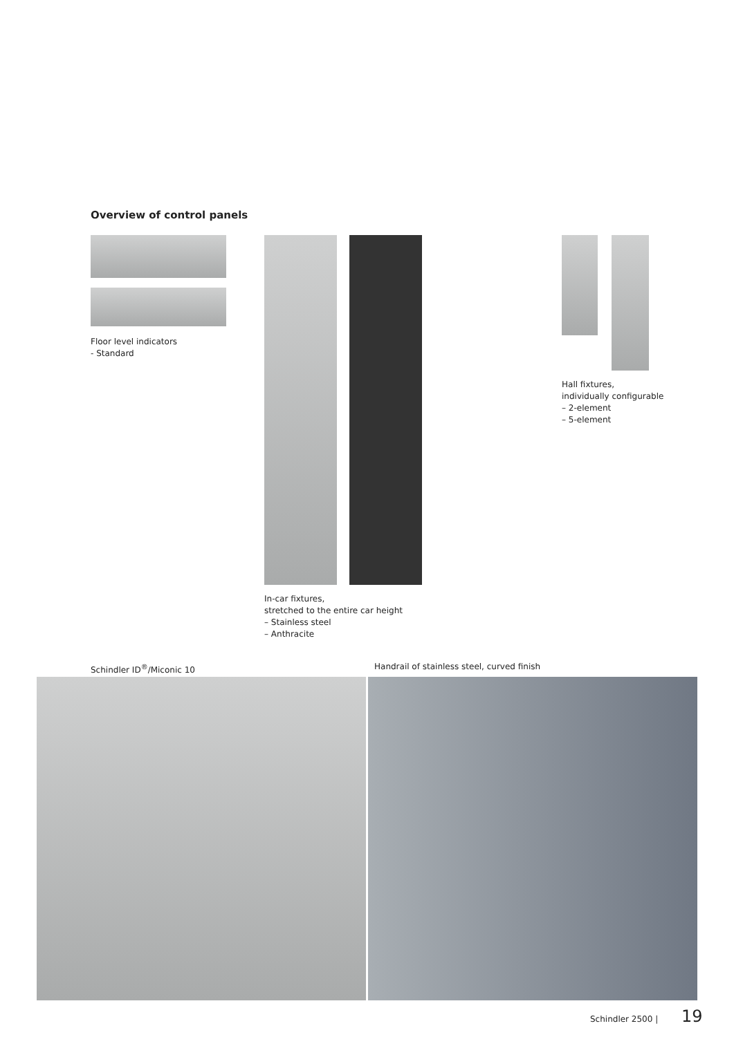Overview of control panels
Floor level indicators
- Standard
In-car fixtures,
stretched to the entire car height
– Stainless steel
– Anthracite
Hall fixtures,
individually configurable
– 2-element
– 5-element
Schindler ID<sup>®</sup>/Miconic 10
Handrail of stainless steel, curved finish
Schindler 2500 | 19